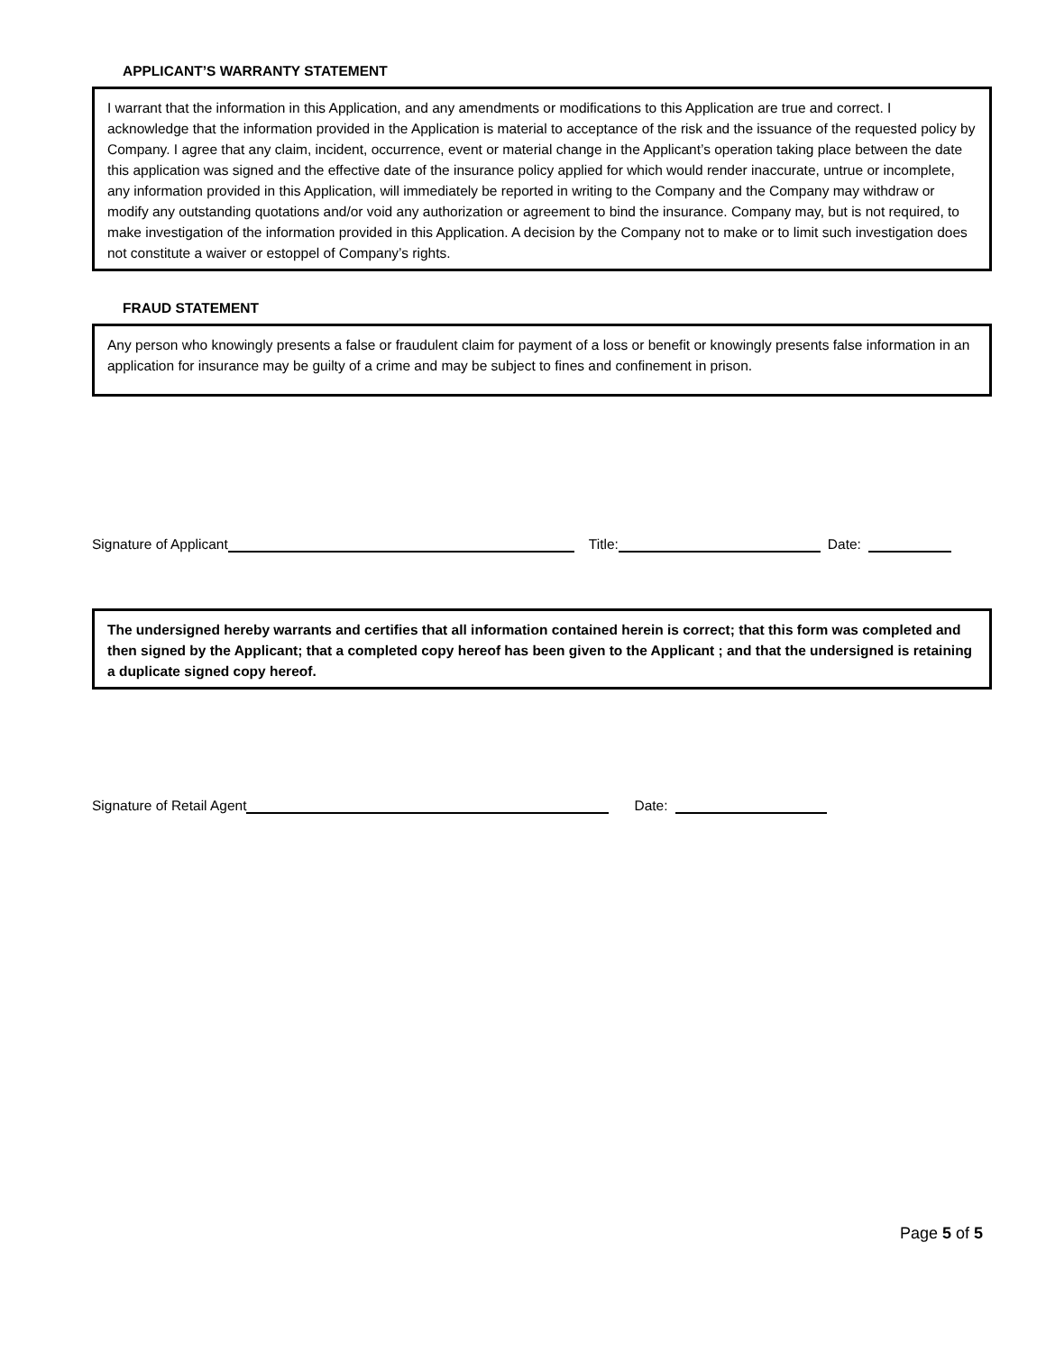APPLICANT’S WARRANTY STATEMENT
I warrant that the information in this Application, and any amendments or modifications to this Application are true and correct. I acknowledge that the information provided in the Application is material to acceptance of the risk and the issuance of the requested policy by Company. I agree that any claim, incident, occurrence, event or material change in the Applicant’s operation taking place between the date this application was signed and the effective date of the insurance policy applied for which would render inaccurate, untrue or incomplete, any information provided in this Application, will immediately be reported in writing to the Company and the Company may withdraw or modify any outstanding quotations and/or void any authorization or agreement to bind the insurance. Company may, but is not required, to make investigation of the information provided in this Application. A decision by the Company not to make or to limit such investigation does not constitute a waiver or estoppel of Company’s rights.
FRAUD STATEMENT
Any person who knowingly presents a false or fraudulent claim for payment of a loss or benefit or knowingly presents false information in an application for insurance may be guilty of a crime and may be subject to fines and confinement in prison.
Signature of Applicant Title: Date:
The undersigned hereby warrants and certifies that all information contained herein is correct; that this form was completed and then signed by the Applicant; that a completed copy hereof has been given to the Applicant ; and that the undersigned is retaining a duplicate signed copy hereof.
Signature of Retail Agent Date:
Page 5 of 5